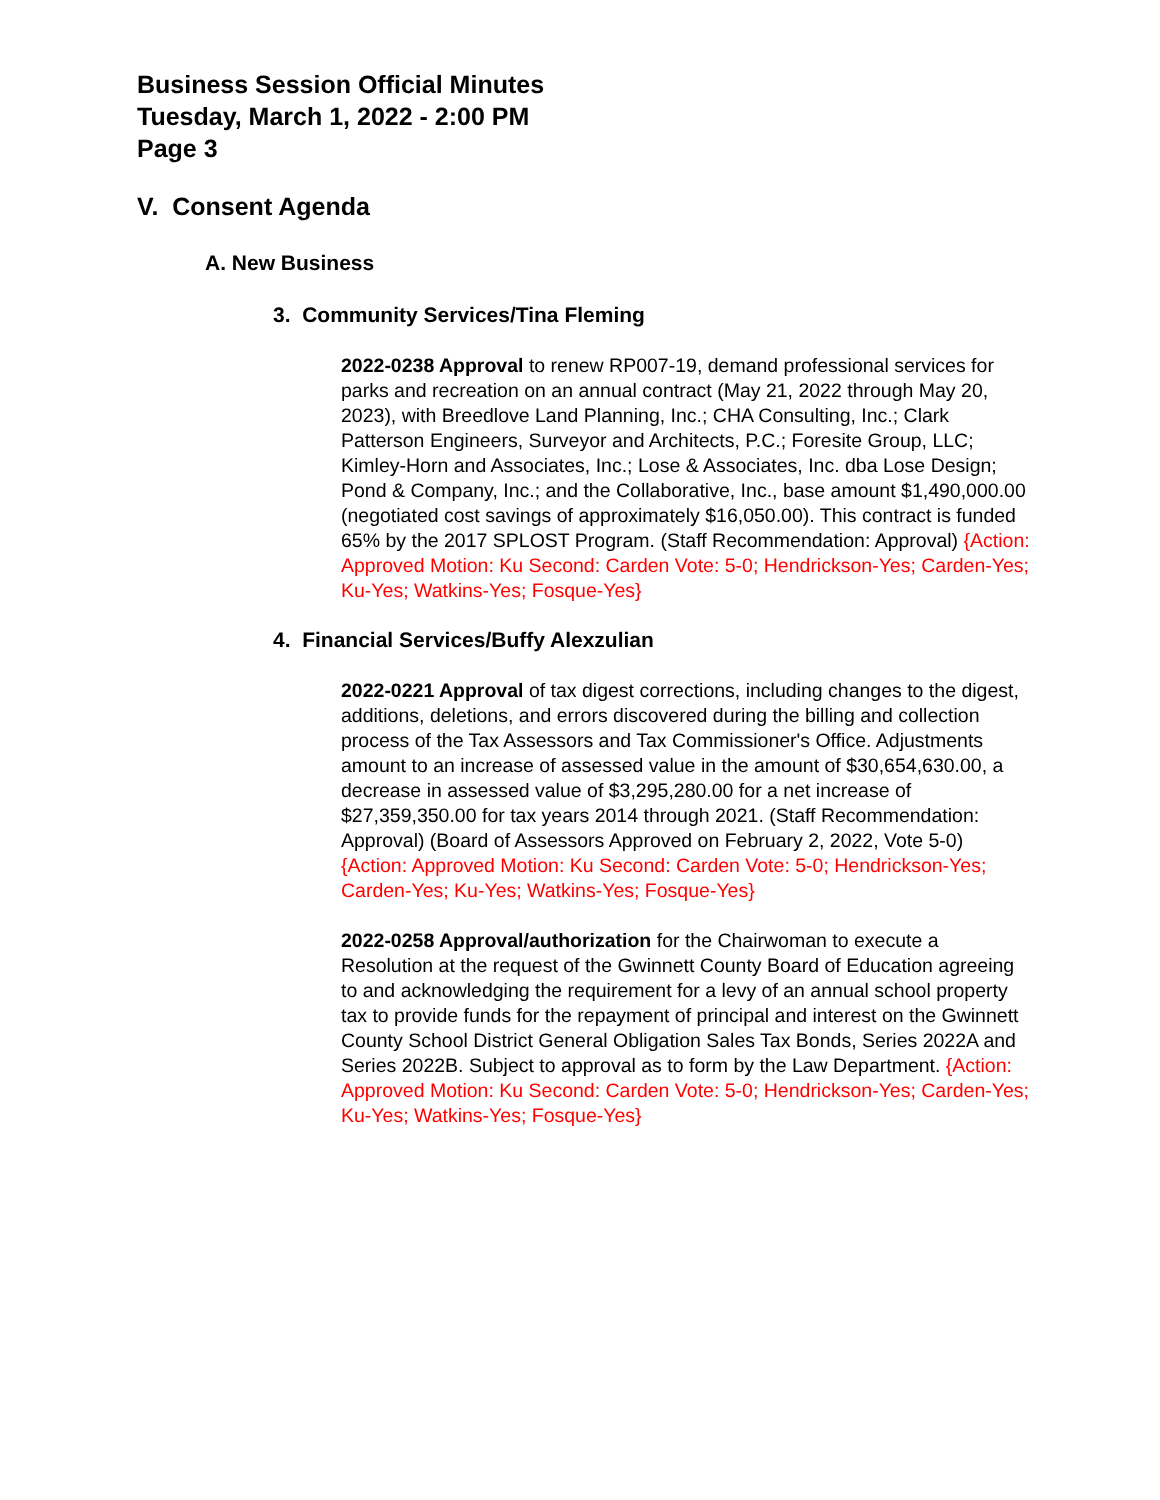Business Session Official Minutes
Tuesday, March 1, 2022 - 2:00 PM
Page 3
V. Consent Agenda
A. New Business
3. Community Services/Tina Fleming
2022-0238 Approval to renew RP007-19, demand professional services for parks and recreation on an annual contract (May 21, 2022 through May 20, 2023), with Breedlove Land Planning, Inc.; CHA Consulting, Inc.; Clark Patterson Engineers, Surveyor and Architects, P.C.; Foresite Group, LLC; Kimley-Horn and Associates, Inc.; Lose & Associates, Inc. dba Lose Design; Pond & Company, Inc.; and the Collaborative, Inc., base amount $1,490,000.00 (negotiated cost savings of approximately $16,050.00). This contract is funded 65% by the 2017 SPLOST Program. (Staff Recommendation: Approval) {Action: Approved Motion: Ku Second: Carden Vote: 5-0; Hendrickson-Yes; Carden-Yes; Ku-Yes; Watkins-Yes; Fosque-Yes}
4. Financial Services/Buffy Alexzulian
2022-0221 Approval of tax digest corrections, including changes to the digest, additions, deletions, and errors discovered during the billing and collection process of the Tax Assessors and Tax Commissioner's Office. Adjustments amount to an increase of assessed value in the amount of $30,654,630.00, a decrease in assessed value of $3,295,280.00 for a net increase of $27,359,350.00 for tax years 2014 through 2021. (Staff Recommendation: Approval) (Board of Assessors Approved on February 2, 2022, Vote 5-0) {Action: Approved Motion: Ku Second: Carden Vote: 5-0; Hendrickson-Yes; Carden-Yes; Ku-Yes; Watkins-Yes; Fosque-Yes}
2022-0258 Approval/authorization for the Chairwoman to execute a Resolution at the request of the Gwinnett County Board of Education agreeing to and acknowledging the requirement for a levy of an annual school property tax to provide funds for the repayment of principal and interest on the Gwinnett County School District General Obligation Sales Tax Bonds, Series 2022A and Series 2022B. Subject to approval as to form by the Law Department. {Action: Approved Motion: Ku Second: Carden Vote: 5-0; Hendrickson-Yes; Carden-Yes; Ku-Yes; Watkins-Yes; Fosque-Yes}